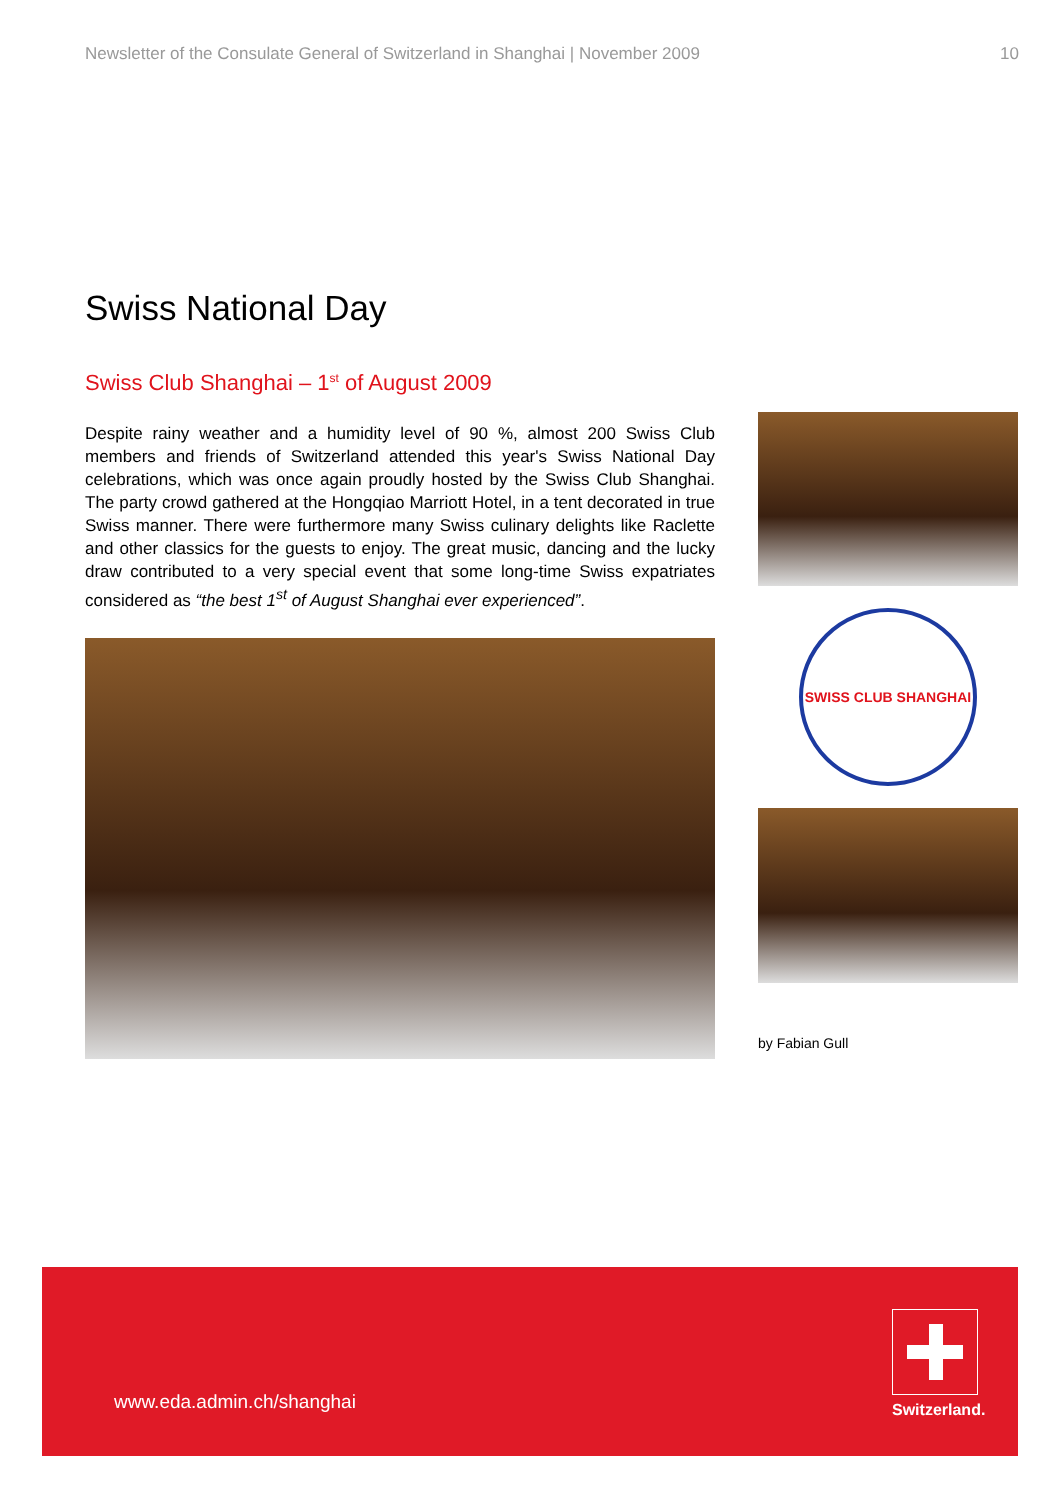Newsletter of the Consulate General of Switzerland in Shanghai | November 2009 10
Swiss National Day
Swiss Club Shanghai – 1<sup>st</sup> of August 2009
Despite rainy weather and a humidity level of 90 %, almost 200 Swiss Club members and friends of Switzerland attended this year's Swiss National Day celebrations, which was once again proudly hosted by the Swiss Club Shanghai. The party crowd gathered at the Hongqiao Marriott Hotel, in a tent decorated in true Swiss manner. There were furthermore many Swiss culinary delights like Raclette and other classics for the guests to enjoy. The great music, dancing and the lucky draw contributed to a very special event that some long-time Swiss expatriates considered as “the best 1<sup>st</sup> of August Shanghai ever experienced”.
SWISS CLUB SHANGHAI
by Fabian Gull
www.eda.admin.ch/shanghai
Switzerland.